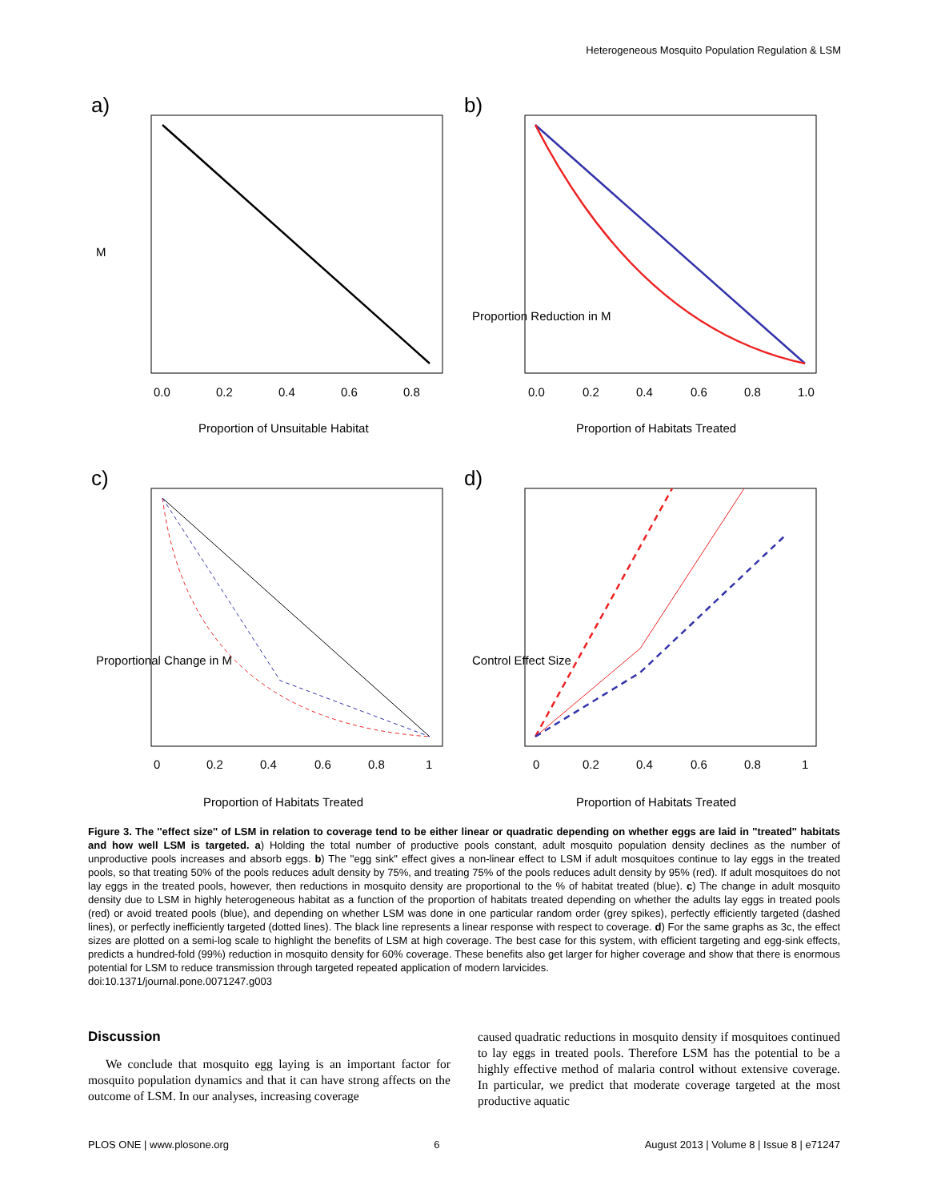Heterogeneous Mosquito Population Regulation & LSM
a)
0.0
0.2
0.4
0.6
0.8
Proportion of Unsuitable Habitat
M
b)
0.0
0.2
0.4
0.6
0.8
1.0
Proportion of Habitats Treated
Proportion Reduction in M
c)
0
0.2
0.4
0.6
0.8
1
Proportion of Habitats Treated
Proportional Change in M
d)
0
0.2
0.4
0.6
0.8
1
Proportion of Habitats Treated
Control Effect Size
Figure 3. The ''effect size'' of LSM in relation to coverage tend to be either linear or quadratic depending on whether eggs are laid in ''treated'' habitats and how well LSM is targeted. a) Holding the total number of productive pools constant, adult mosquito population density declines as the number of unproductive pools increases and absorb eggs. b) The ''egg sink'' effect gives a non-linear effect to LSM if adult mosquitoes continue to lay eggs in the treated pools, so that treating 50% of the pools reduces adult density by 75%, and treating 75% of the pools reduces adult density by 95% (red). If adult mosquitoes do not lay eggs in the treated pools, however, then reductions in mosquito density are proportional to the % of habitat treated (blue). c) The change in adult mosquito density due to LSM in highly heterogeneous habitat as a function of the proportion of habitats treated depending on whether the adults lay eggs in treated pools (red) or avoid treated pools (blue), and depending on whether LSM was done in one particular random order (grey spikes), perfectly efficiently targeted (dashed lines), or perfectly inefficiently targeted (dotted lines). The black line represents a linear response with respect to coverage. d) For the same graphs as 3c, the effect sizes are plotted on a semi-log scale to highlight the benefits of LSM at high coverage. The best case for this system, with efficient targeting and egg-sink effects, predicts a hundred-fold (99%) reduction in mosquito density for 60% coverage. These benefits also get larger for higher coverage and show that there is enormous potential for LSM to reduce transmission through targeted repeated application of modern larvicides.
doi:10.1371/journal.pone.0071247.g003
Discussion
We conclude that mosquito egg laying is an important factor for mosquito population dynamics and that it can have strong affects on the outcome of LSM. In our analyses, increasing coverage
caused quadratic reductions in mosquito density if mosquitoes continued to lay eggs in treated pools. Therefore LSM has the potential to be a highly effective method of malaria control without extensive coverage. In particular, we predict that moderate coverage targeted at the most productive aquatic
PLOS ONE | www.plosone.org 6 August 2013 | Volume 8 | Issue 8 | e71247